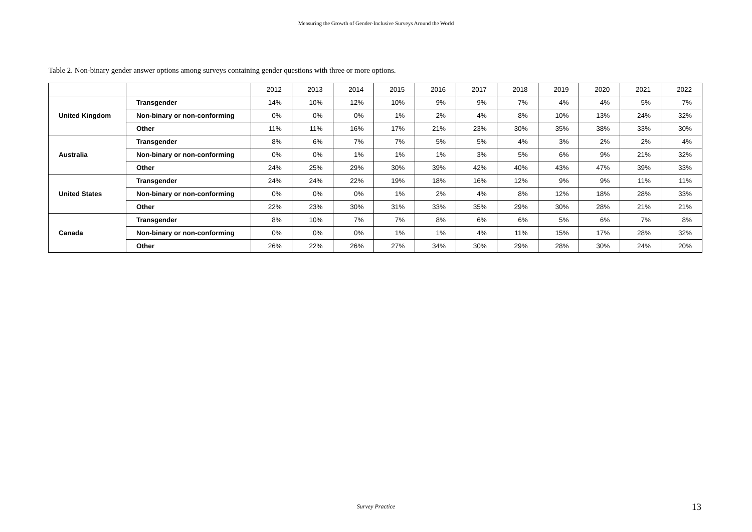Measuring the Growth of Gender-Inclusive Surveys Around the World
Table 2. Non-binary gender answer options among surveys containing gender questions with three or more options.
| | | 2012 | 2013 | 2014 | 2015 | 2016 | 2017 | 2018 | 2019 | 2020 | 2021 | 2022 |
| United Kingdom | Transgender | 14% | 10% | 12% | 10% | 9% | 9% | 7% | 4% | 4% | 5% | 7% |
| | Non-binary or non-conforming | 0% | 0% | 0% | 1% | 2% | 4% | 8% | 10% | 13% | 24% | 32% |
| | Other | 11% | 11% | 16% | 17% | 21% | 23% | 30% | 35% | 38% | 33% | 30% |
| Australia | Transgender | 8% | 6% | 7% | 7% | 5% | 5% | 4% | 3% | 2% | 2% | 4% |
| | Non-binary or non-conforming | 0% | 0% | 1% | 1% | 1% | 3% | 5% | 6% | 9% | 21% | 32% |
| | Other | 24% | 25% | 29% | 30% | 39% | 42% | 40% | 43% | 47% | 39% | 33% |
| United States | Transgender | 24% | 24% | 22% | 19% | 18% | 16% | 12% | 9% | 9% | 11% | 11% |
| | Non-binary or non-conforming | 0% | 0% | 0% | 1% | 2% | 4% | 8% | 12% | 18% | 28% | 33% |
| | Other | 22% | 23% | 30% | 31% | 33% | 35% | 29% | 30% | 28% | 21% | 21% |
| Canada | Transgender | 8% | 10% | 7% | 7% | 8% | 6% | 6% | 5% | 6% | 7% | 8% |
| | Non-binary or non-conforming | 0% | 0% | 0% | 1% | 1% | 4% | 11% | 15% | 17% | 28% | 32% |
| | Other | 26% | 22% | 26% | 27% | 34% | 30% | 29% | 28% | 30% | 24% | 20% |
Survey Practice 13